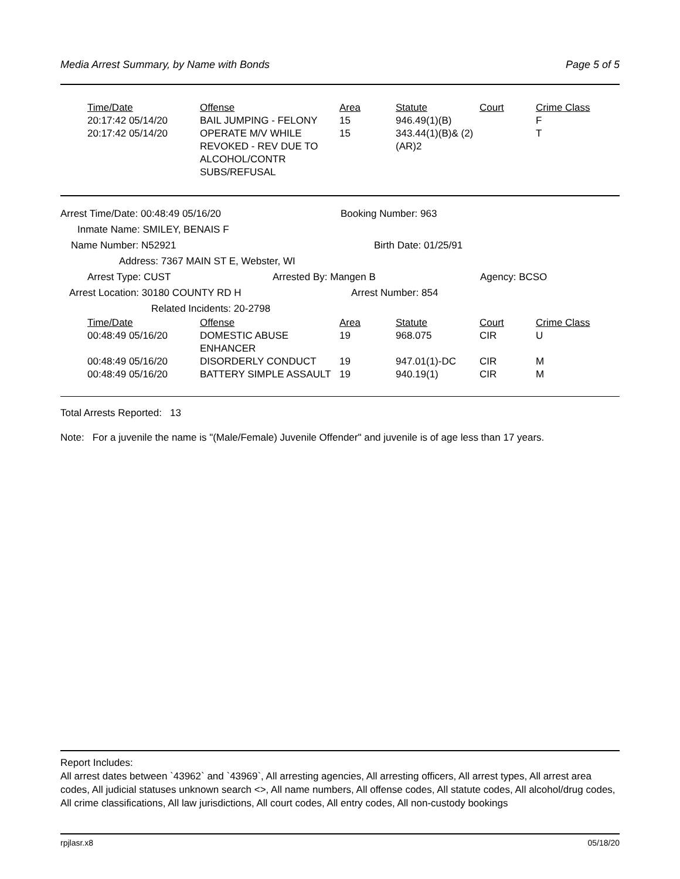Media Arrest Summary, by Name with Bonds Page 5 of 5
| Time/Date | Offense | Area | Statute | Court | Crime Class |
| --- | --- | --- | --- | --- | --- |
| 20:17:42 05/14/20 | BAIL JUMPING - FELONY | 15 | 946.49(1)(B) | | F |
| 20:17:42 05/14/20 | OPERATE M/V WHILE REVOKED - REV DUE TO ALCOHOL/CONTR SUBS/REFUSAL | 15 | 343.44(1)(B)& (2)(AR)2 | | T |
Arrest Time/Date: 00:48:49 05/16/20 Booking Number: 963
Inmate Name: SMILEY, BENAIS F
Name Number: N52921 Birth Date: 01/25/91
Address: 7367 MAIN ST E, Webster, WI
Arrest Type: CUST Arrested By: Mangen B Agency: BCSO
Arrest Location: 30180 COUNTY RD H Arrest Number: 854
Related Incidents: 20-2798
| Time/Date | Offense | Area | Statute | Court | Crime Class |
| --- | --- | --- | --- | --- | --- |
| 00:48:49 05/16/20 | DOMESTIC ABUSE ENHANCER | 19 | 968.075 | CIR | U |
| 00:48:49 05/16/20 | DISORDERLY CONDUCT | 19 | 947.01(1)-DC | CIR | M |
| 00:48:49 05/16/20 | BATTERY SIMPLE ASSAULT | 19 | 940.19(1) | CIR | M |
Total Arrests Reported: 13
Note: For a juvenile the name is "(Male/Female) Juvenile Offender" and juvenile is of age less than 17 years.
Report Includes:
All arrest dates between `43962` and `43969`, All arresting agencies, All arresting officers, All arrest types, All arrest area codes, All judicial statuses unknown search <>, All name numbers, All offense codes, All statute codes, All alcohol/drug codes, All crime classifications, All law jurisdictions, All court codes, All entry codes, All non-custody bookings
rpjlasr.x8 05/18/20